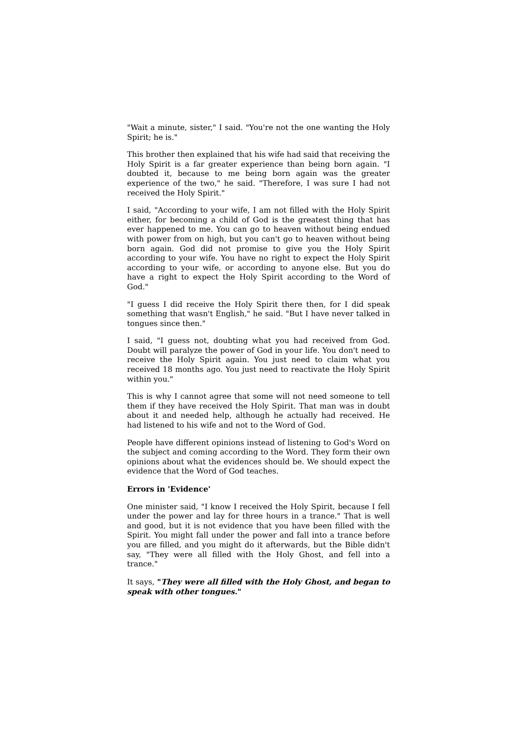"Wait a minute, sister," I said. "You're not the one wanting the Holy Spirit; he is."
This brother then explained that his wife had said that receiving the Holy Spirit is a far greater experience than being born again. "I doubted it, because to me being born again was the greater experience of the two," he said. "Therefore, I was sure I had not received the Holy Spirit."
I said, "According to your wife, I am not filled with the Holy Spirit either, for becoming a child of God is the greatest thing that has ever happened to me. You can go to heaven without being endued with power from on high, but you can't go to heaven without being born again. God did not promise to give you the Holy Spirit according to your wife. You have no right to expect the Holy Spirit according to your wife, or according to anyone else. But you do have a right to expect the Holy Spirit according to the Word of God."
"I guess I did receive the Holy Spirit there then, for I did speak something that wasn't English," he said. "But I have never talked in tongues since then."
I said, "I guess not, doubting what you had received from God. Doubt will paralyze the power of God in your life. You don't need to receive the Holy Spirit again. You just need to claim what you received 18 months ago. You just need to reactivate the Holy Spirit within you."
This is why I cannot agree that some will not need someone to tell them if they have received the Holy Spirit. That man was in doubt about it and needed help, although he actually had received. He had listened to his wife and not to the Word of God.
People have different opinions instead of listening to God's Word on the subject and coming according to the Word. They form their own opinions about what the evidences should be. We should expect the evidence that the Word of God teaches.
Errors in 'Evidence'
One minister said, "I know I received the Holy Spirit, because I fell under the power and lay for three hours in a trance." That is well and good, but it is not evidence that you have been filled with the Spirit. You might fall under the power and fall into a trance before you are filled, and you might do it afterwards, but the Bible didn't say, "They were all filled with the Holy Ghost, and fell into a trance."
It says, "They were all filled with the Holy Ghost, and began to speak with other tongues."